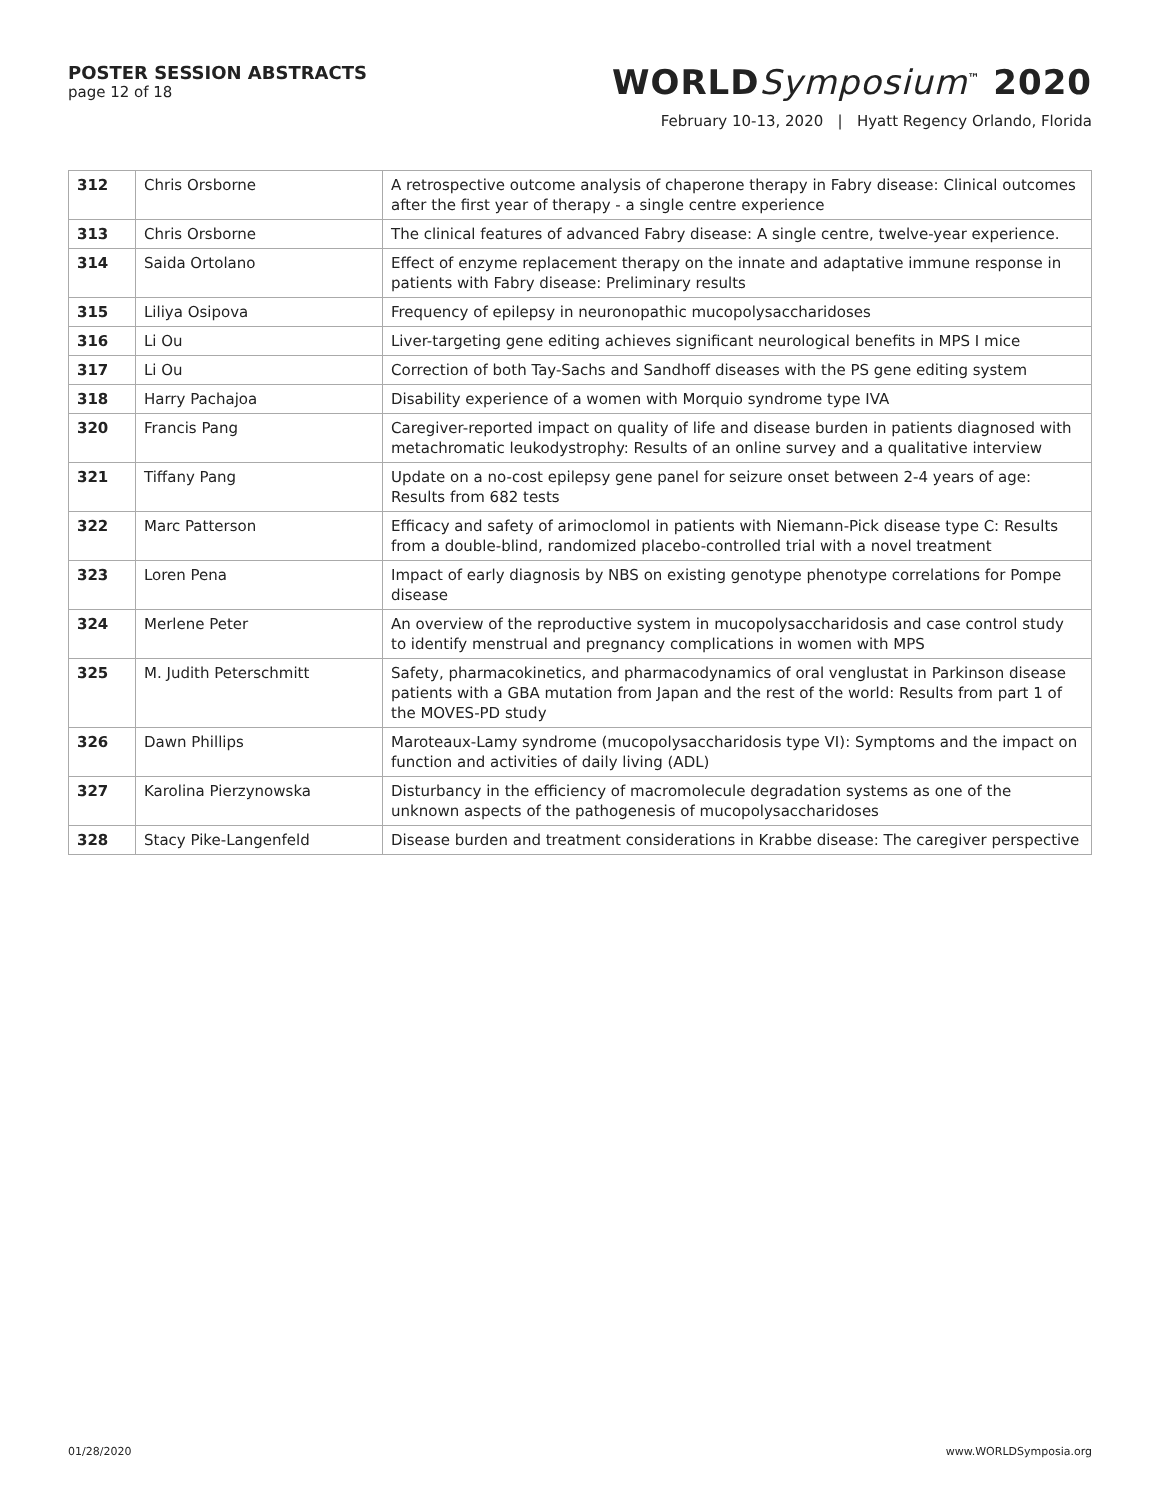POSTER SESSION ABSTRACTS
page 12 of 18
WORLDSymposium<sup>™</sup> 2020
February 10-13, 2020 | Hyatt Regency Orlando, Florida
| 312 | Chris Orsborne | A retrospective outcome analysis of chaperone therapy in Fabry disease: Clinical outcomes after the first year of therapy - a single centre experience |
| 313 | Chris Orsborne | The clinical features of advanced Fabry disease: A single centre, twelve-year experience. |
| 314 | Saida Ortolano | Effect of enzyme replacement therapy on the innate and adaptative immune response in patients with Fabry disease: Preliminary results |
| 315 | Liliya Osipova | Frequency of epilepsy in neuronopathic mucopolysaccharidoses |
| 316 | Li Ou | Liver-targeting gene editing achieves significant neurological benefits in MPS I mice |
| 317 | Li Ou | Correction of both Tay-Sachs and Sandhoff diseases with the PS gene editing system |
| 318 | Harry Pachajoa | Disability experience of a women with Morquio syndrome type IVA |
| 320 | Francis Pang | Caregiver-reported impact on quality of life and disease burden in patients diagnosed with metachromatic leukodystrophy: Results of an online survey and a qualitative interview |
| 321 | Tiffany Pang | Update on a no-cost epilepsy gene panel for seizure onset between 2-4 years of age: Results from 682 tests |
| 322 | Marc Patterson | Efficacy and safety of arimoclomol in patients with Niemann-Pick disease type C: Results from a double-blind, randomized placebo-controlled trial with a novel treatment |
| 323 | Loren Pena | Impact of early diagnosis by NBS on existing genotype phenotype correlations for Pompe disease |
| 324 | Merlene Peter | An overview of the reproductive system in mucopolysaccharidosis and case control study to identify menstrual and pregnancy complications in women with MPS |
| 325 | M. Judith Peterschmitt | Safety, pharmacokinetics, and pharmacodynamics of oral venglustat in Parkinson disease patients with a GBA mutation from Japan and the rest of the world: Results from part 1 of the MOVES-PD study |
| 326 | Dawn Phillips | Maroteaux-Lamy syndrome (mucopolysaccharidosis type VI): Symptoms and the impact on function and activities of daily living (ADL) |
| 327 | Karolina Pierzynowska | Disturbancy in the efficiency of macromolecule degradation systems as one of the unknown aspects of the pathogenesis of mucopolysaccharidoses |
| 328 | Stacy Pike-Langenfeld | Disease burden and treatment considerations in Krabbe disease: The caregiver perspective |
01/28/2020 www.WORLDSymposia.org